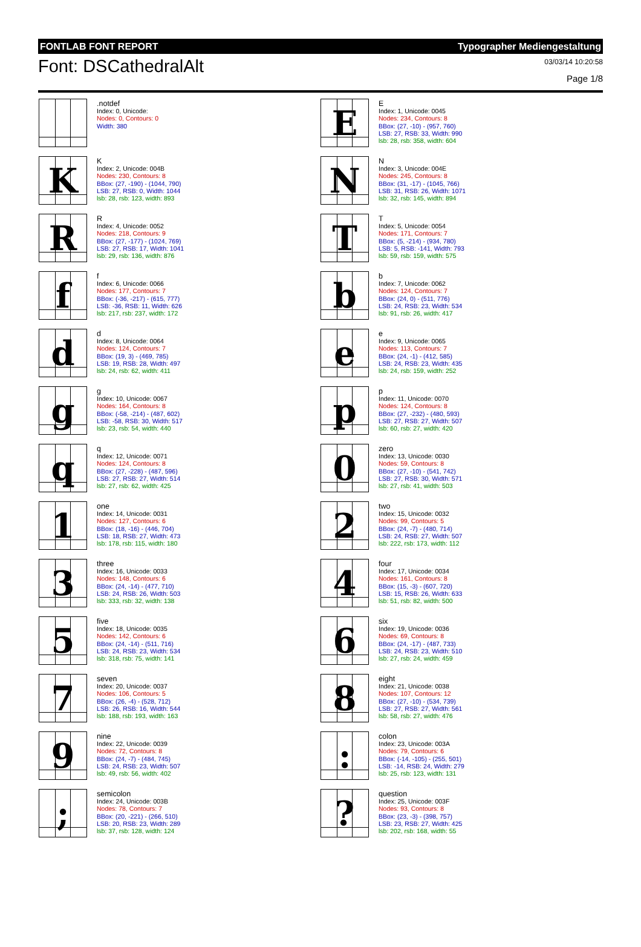FONTLAB FONT REPORT Typographer Mediengestaltung
Font: DSCathedralAlt
03/03/14 10:20:58
Page 1/8
.notdef
Index: 0, Unicode:
Nodes: 0, Contours: 0
Width: 380
E
E
Index: 1, Unicode: 0045
Nodes: 234, Contours: 8
BBox: (27, -10) - (957, 760)
LSB: 27, RSB: 33, Width: 990
lsb: 28, rsb: 358, width: 604
K
K
Index: 2, Unicode: 004B
Nodes: 230, Contours: 8
BBox: (27, -190) - (1044, 790)
LSB: 27, RSB: 0, Width: 1044
lsb: 28, rsb: 123, width: 893
N
N
Index: 3, Unicode: 004E
Nodes: 245, Contours: 8
BBox: (31, -17) - (1045, 766)
LSB: 31, RSB: 26, Width: 1071
lsb: 32, rsb: 145, width: 894
R
R
Index: 4, Unicode: 0052
Nodes: 218, Contours: 9
BBox: (27, -177) - (1024, 769)
LSB: 27, RSB: 17, Width: 1041
lsb: 29, rsb: 136, width: 876
T
T
Index: 5, Unicode: 0054
Nodes: 171, Contours: 7
BBox: (5, -214) - (934, 780)
LSB: 5, RSB: -141, Width: 793
lsb: 59, rsb: 159, width: 575
f
f
Index: 6, Unicode: 0066
Nodes: 177, Contours: 7
BBox: (-36, -217) - (615, 777)
LSB: -36, RSB: 11, Width: 626
lsb: 217, rsb: 237, width: 172
b
b
Index: 7, Unicode: 0062
Nodes: 124, Contours: 7
BBox: (24, 0) - (511, 776)
LSB: 24, RSB: 23, Width: 534
lsb: 91, rsb: 26, width: 417
d
d
Index: 8, Unicode: 0064
Nodes: 124, Contours: 7
BBox: (19, 3) - (469, 785)
LSB: 19, RSB: 28, Width: 497
lsb: 24, rsb: 62, width: 411
e
e
Index: 9, Unicode: 0065
Nodes: 113, Contours: 7
BBox: (24, -1) - (412, 585)
LSB: 24, RSB: 23, Width: 435
lsb: 24, rsb: 159, width: 252
g
g
Index: 10, Unicode: 0067
Nodes: 164, Contours: 8
BBox: (-58, -214) - (487, 602)
LSB: -58, RSB: 30, Width: 517
lsb: 23, rsb: 54, width: 440
p
p
Index: 11, Unicode: 0070
Nodes: 124, Contours: 8
BBox: (27, -232) - (480, 593)
LSB: 27, RSB: 27, Width: 507
lsb: 60, rsb: 27, width: 420
q
q
Index: 12, Unicode: 0071
Nodes: 124, Contours: 8
BBox: (27, -228) - (487, 596)
LSB: 27, RSB: 27, Width: 514
lsb: 27, rsb: 62, width: 425
0
zero
Index: 13, Unicode: 0030
Nodes: 59, Contours: 8
BBox: (27, -10) - (541, 742)
LSB: 27, RSB: 30, Width: 571
lsb: 27, rsb: 41, width: 503
1
one
Index: 14, Unicode: 0031
Nodes: 127, Contours: 6
BBox: (18, -16) - (446, 704)
LSB: 18, RSB: 27, Width: 473
lsb: 178, rsb: 115, width: 180
2
two
Index: 15, Unicode: 0032
Nodes: 99, Contours: 5
BBox: (24, -7) - (480, 714)
LSB: 24, RSB: 27, Width: 507
lsb: 222, rsb: 173, width: 112
3
three
Index: 16, Unicode: 0033
Nodes: 148, Contours: 6
BBox: (24, -14) - (477, 710)
LSB: 24, RSB: 26, Width: 503
lsb: 333, rsb: 32, width: 138
4
four
Index: 17, Unicode: 0034
Nodes: 161, Contours: 8
BBox: (15, -3) - (607, 720)
LSB: 15, RSB: 26, Width: 633
lsb: 51, rsb: 82, width: 500
5
five
Index: 18, Unicode: 0035
Nodes: 142, Contours: 6
BBox: (24, -14) - (511, 716)
LSB: 24, RSB: 23, Width: 534
lsb: 318, rsb: 75, width: 141
6
six
Index: 19, Unicode: 0036
Nodes: 69, Contours: 8
BBox: (24, -17) - (487, 733)
LSB: 24, RSB: 23, Width: 510
lsb: 27, rsb: 24, width: 459
7
seven
Index: 20, Unicode: 0037
Nodes: 106, Contours: 5
BBox: (26, -4) - (528, 712)
LSB: 26, RSB: 16, Width: 544
lsb: 188, rsb: 193, width: 163
8
eight
Index: 21, Unicode: 0038
Nodes: 107, Contours: 12
BBox: (27, -10) - (534, 739)
LSB: 27, RSB: 27, Width: 561
lsb: 58, rsb: 27, width: 476
9
nine
Index: 22, Unicode: 0039
Nodes: 72, Contours: 8
BBox: (24, -7) - (484, 745)
LSB: 24, RSB: 23, Width: 507
lsb: 49, rsb: 56, width: 402
:
colon
Index: 23, Unicode: 003A
Nodes: 79, Contours: 6
BBox: (-14, -105) - (255, 501)
LSB: -14, RSB: 24, Width: 279
lsb: 25, rsb: 123, width: 131
;
semicolon
Index: 24, Unicode: 003B
Nodes: 78, Contours: 7
BBox: (20, -221) - (266, 510)
LSB: 20, RSB: 23, Width: 289
lsb: 37, rsb: 128, width: 124
?
question
Index: 25, Unicode: 003F
Nodes: 93, Contours: 8
BBox: (23, -3) - (398, 757)
LSB: 23, RSB: 27, Width: 425
lsb: 202, rsb: 168, width: 55